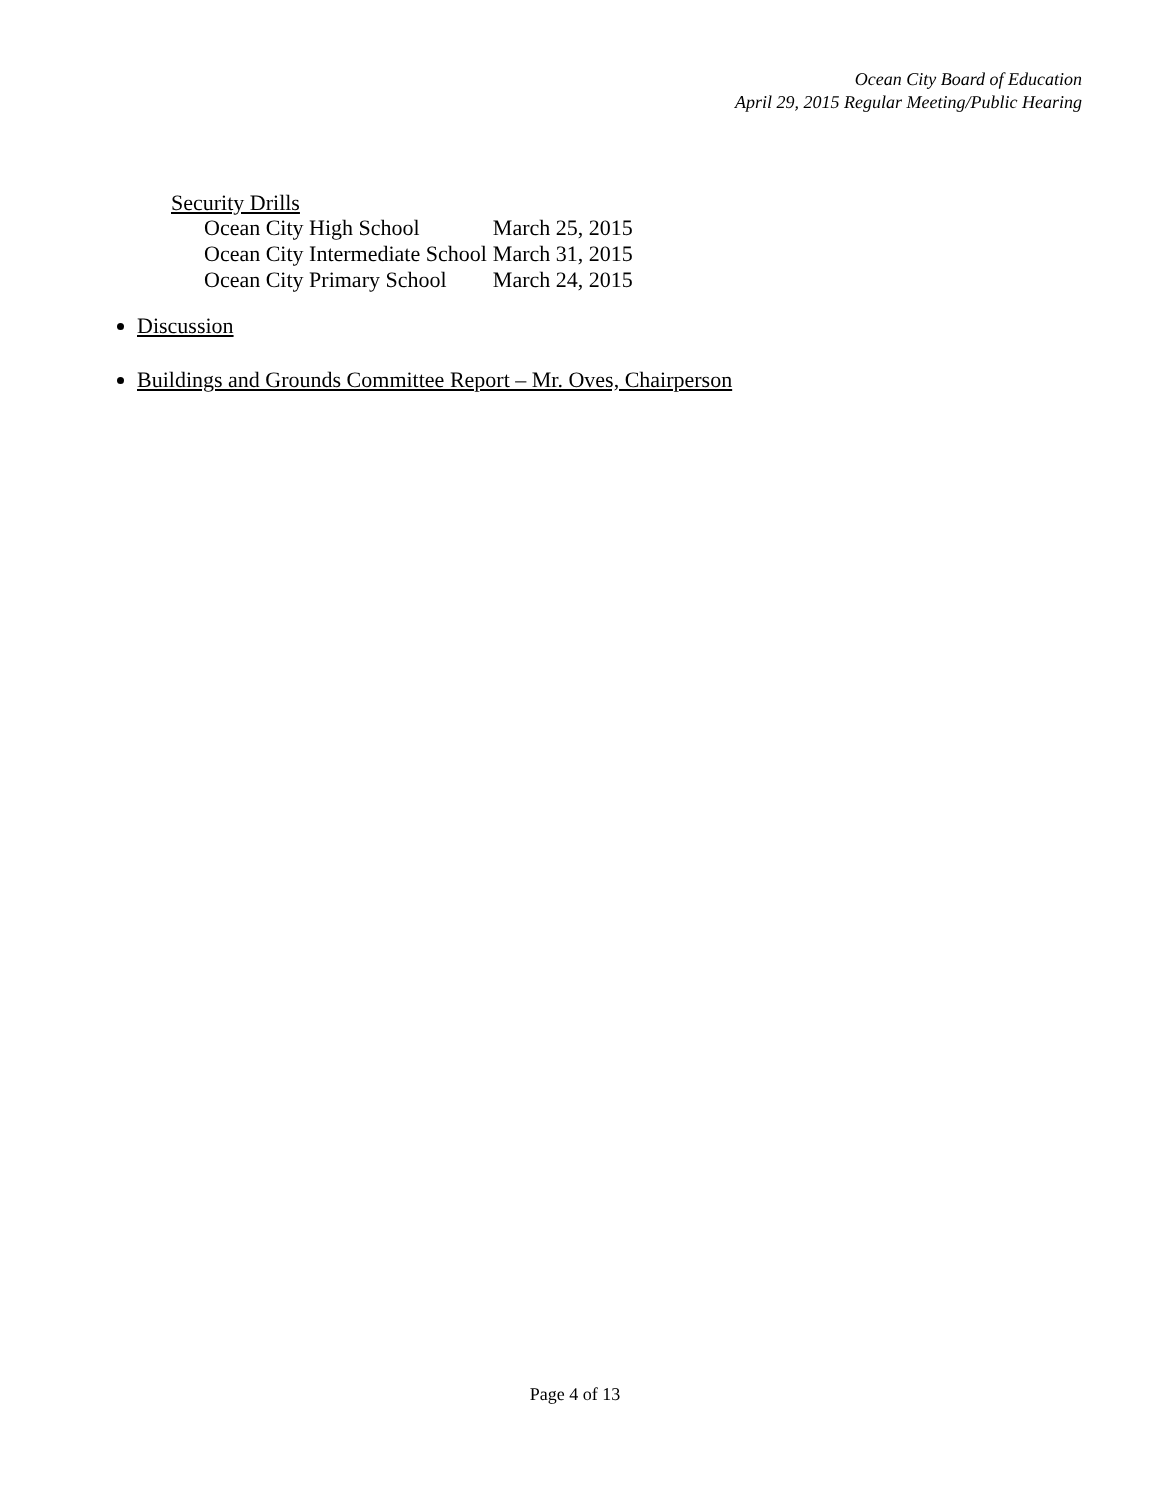Ocean City Board of Education
April 29, 2015 Regular Meeting/Public Hearing
Security Drills
| Ocean City High School | March 25, 2015 |
| Ocean City Intermediate School | March 31, 2015 |
| Ocean City Primary School | March 24, 2015 |
Discussion
Buildings and Grounds Committee Report – Mr. Oves, Chairperson
Page 4 of 13